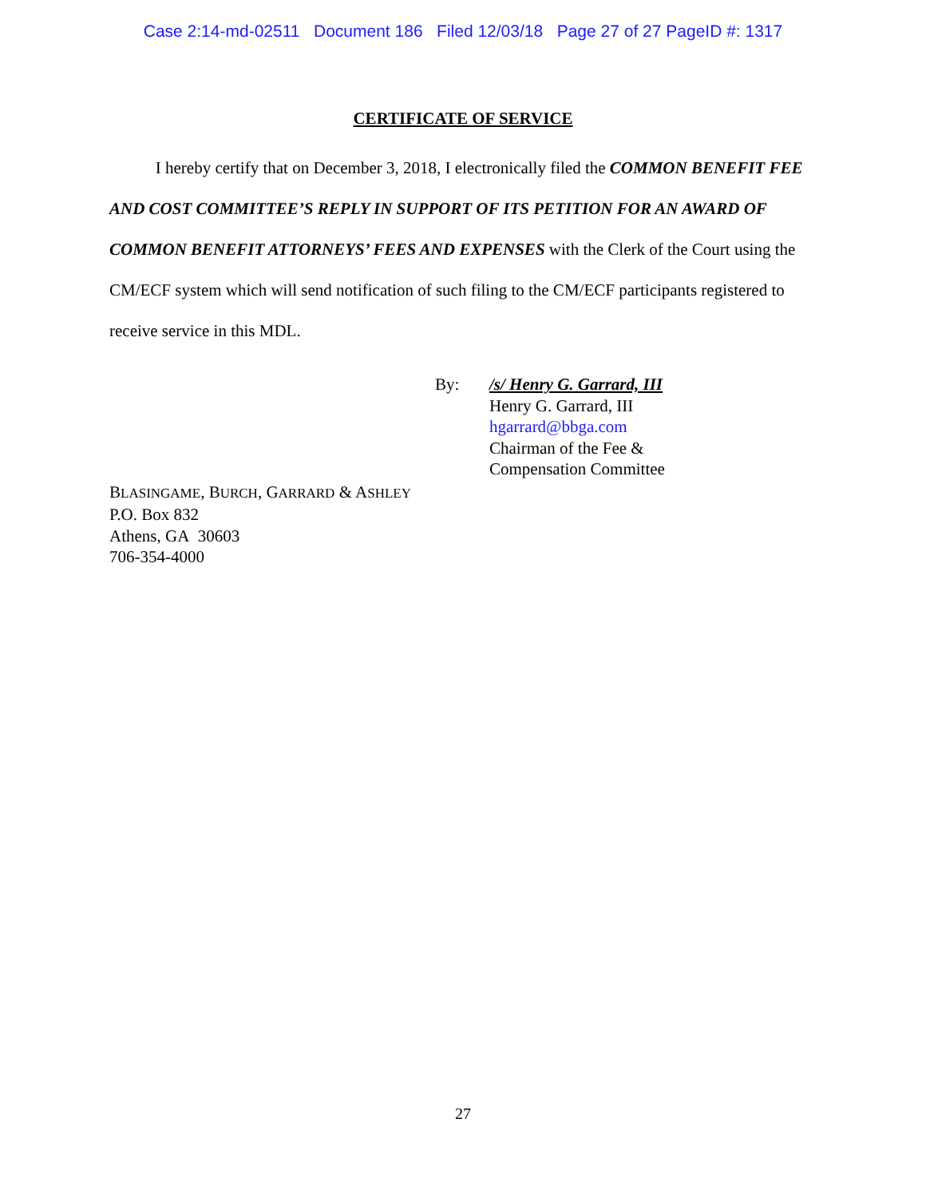Case 2:14-md-02511 Document 186 Filed 12/03/18 Page 27 of 27 PageID #: 1317
CERTIFICATE OF SERVICE
I hereby certify that on December 3, 2018, I electronically filed the COMMON BENEFIT FEE AND COST COMMITTEE’S REPLY IN SUPPORT OF ITS PETITION FOR AN AWARD OF COMMON BENEFIT ATTORNEYS’ FEES AND EXPENSES with the Clerk of the Court using the CM/ECF system which will send notification of such filing to the CM/ECF participants registered to receive service in this MDL.
By: /s/ Henry G. Garrard, III
Henry G. Garrard, III
hgarrard@bbga.com
Chairman of the Fee &
Compensation Committee
BLASINGAME, BURCH, GARRARD & ASHLEY
P.O. Box 832
Athens, GA 30603
706-354-4000
27